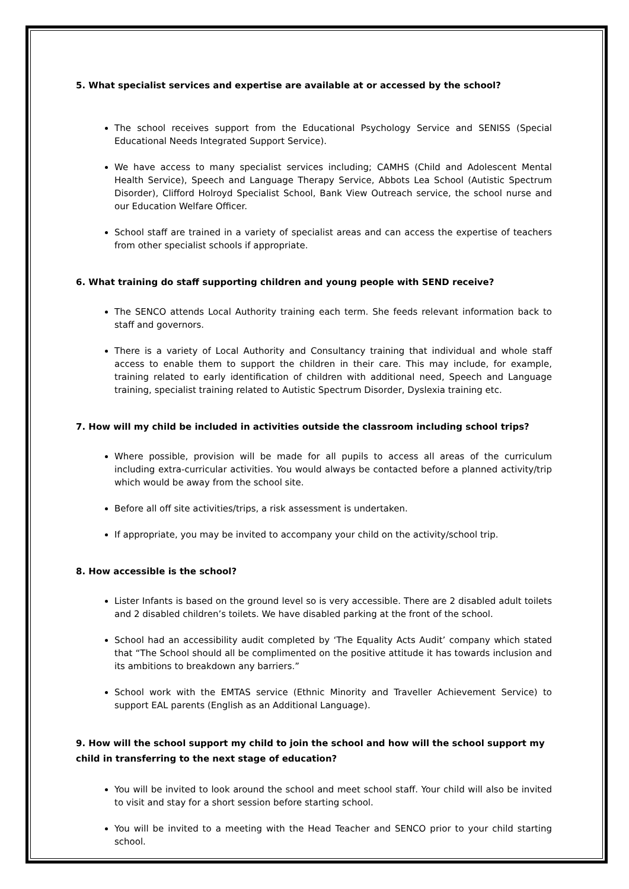5. What specialist services and expertise are available at or accessed by the school?
The school receives support from the Educational Psychology Service and SENISS (Special Educational Needs Integrated Support Service).
We have access to many specialist services including; CAMHS (Child and Adolescent Mental Health Service), Speech and Language Therapy Service, Abbots Lea School (Autistic Spectrum Disorder), Clifford Holroyd Specialist School, Bank View Outreach service, the school nurse and our Education Welfare Officer.
School staff are trained in a variety of specialist areas and can access the expertise of teachers from other specialist schools if appropriate.
6. What training do staff supporting children and young people with SEND receive?
The SENCO attends Local Authority training each term. She feeds relevant information back to staff and governors.
There is a variety of Local Authority and Consultancy training that individual and whole staff access to enable them to support the children in their care. This may include, for example, training related to early identification of children with additional need, Speech and Language training, specialist training related to Autistic Spectrum Disorder, Dyslexia training etc.
7. How will my child be included in activities outside the classroom including school trips?
Where possible, provision will be made for all pupils to access all areas of the curriculum including extra-curricular activities. You would always be contacted before a planned activity/trip which would be away from the school site.
Before all off site activities/trips, a risk assessment is undertaken.
If appropriate, you may be invited to accompany your child on the activity/school trip.
8. How accessible is the school?
Lister Infants is based on the ground level so is very accessible. There are 2 disabled adult toilets and 2 disabled children’s toilets. We have disabled parking at the front of the school.
School had an accessibility audit completed by ‘The Equality Acts Audit’ company which stated that “The School should all be complimented on the positive attitude it has towards inclusion and its ambitions to breakdown any barriers.”
School work with the EMTAS service (Ethnic Minority and Traveller Achievement Service) to support EAL parents (English as an Additional Language).
9. How will the school support my child to join the school and how will the school support my child in transferring to the next stage of education?
You will be invited to look around the school and meet school staff. Your child will also be invited to visit and stay for a short session before starting school.
You will be invited to a meeting with the Head Teacher and SENCO prior to your child starting school.